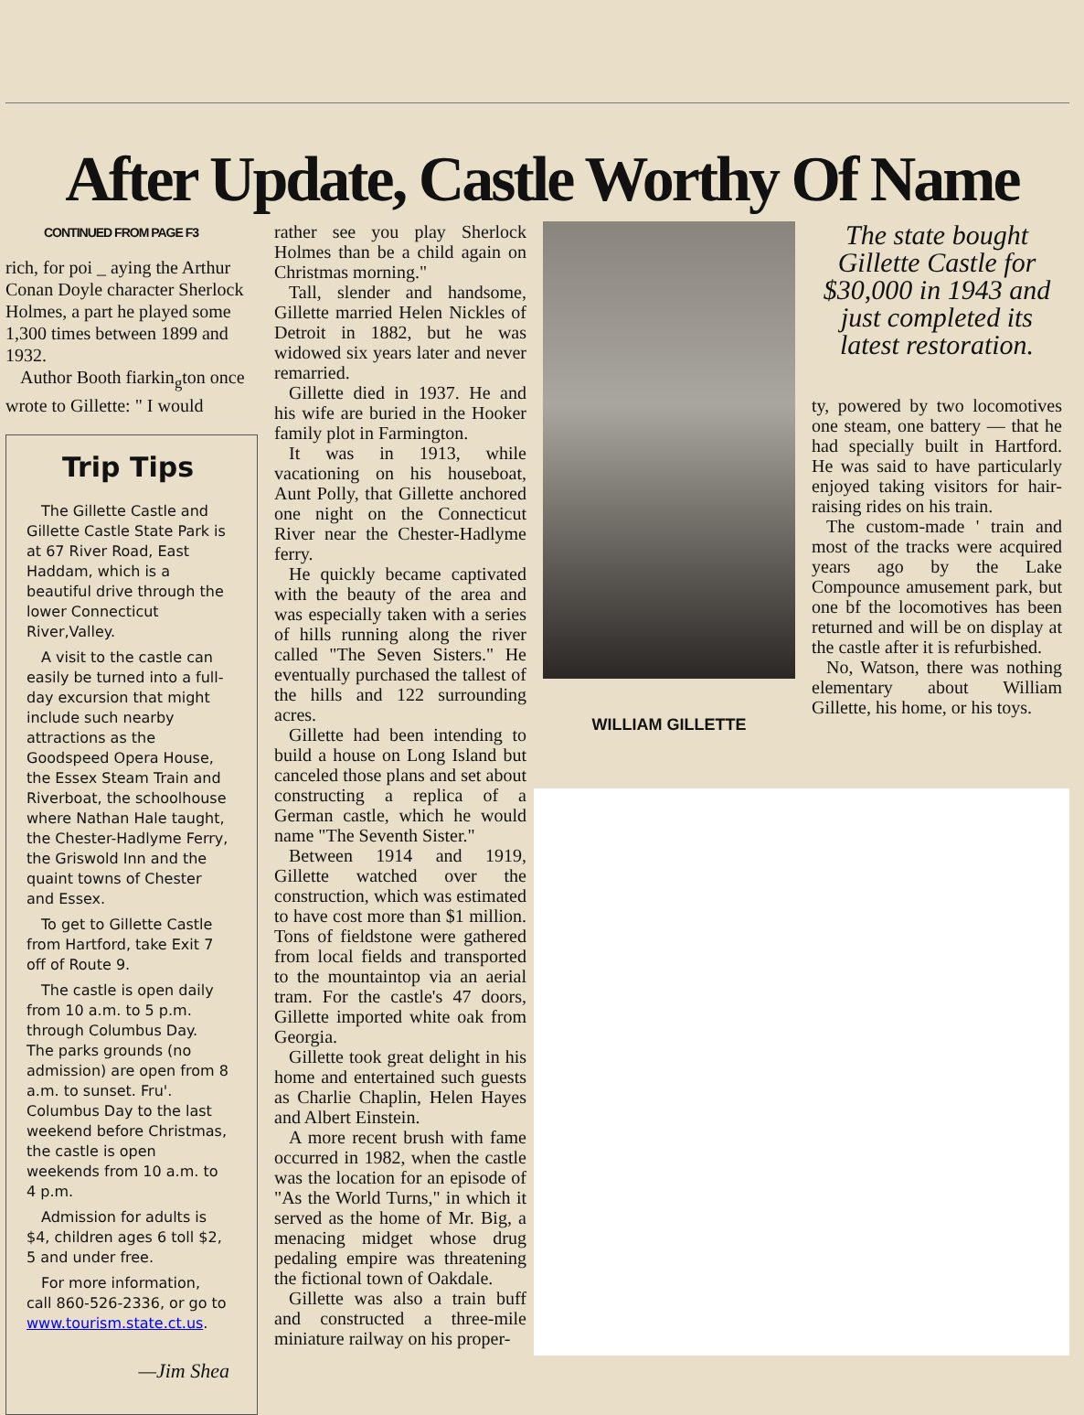After Update, Castle Worthy Of Name
CONTINUED FROM PAGE F3
rich, for poi _ aying the Arthur Conan Doyle character Sherlock Holmes, a part he played some 1,300 times between 1899 and 1932.
Author Booth fiarkin<sub>g</sub>ton once wrote to Gillette: " I would
Trip Tips
The Gillette Castle and Gillette Castle State Park is at 67 River Road, East Haddam, which is a beautiful drive through the lower Connecticut River,Valley.
A visit to the castle can easily be turned into a full-day excursion that might include such nearby attractions as the Goodspeed Opera House, the Essex Steam Train and Riverboat, the schoolhouse where Nathan Hale taught, the Chester-Hadlyme Ferry, the Griswold Inn and the quaint towns of Chester and Essex.
To get to Gillette Castle from Hartford, take Exit 7 off of Route 9.
The castle is open daily from 10 a.m. to 5 p.m. through Columbus Day. The parks grounds (no admission) are open from 8 a.m. to sunset. Fru'. Columbus Day to the last weekend before Christmas, the castle is open weekends from 10 a.m. to 4 p.m.
Admission for adults is $4, children ages 6 toll $2, 5 and under free.
For more information, call 860-526-2336, or go to www.tourism.state.ct.us.
—Jim Shea
rather see you play Sherlock Holmes than be a child again on Christmas morning."
Tall, slender and handsome, Gillette married Helen Nickles of Detroit in 1882, but he was widowed six years later and never remarried.
Gillette died in 1937. He and his wife are buried in the Hooker family plot in Farmington.
It was in 1913, while vacationing on his houseboat, Aunt Polly, that Gillette anchored one night on the Connecticut River near the Chester-Hadlyme ferry.
He quickly became captivated with the beauty of the area and was especially taken with a series of hills running along the river called "The Seven Sisters." He eventually purchased the tallest of the hills and 122 surrounding acres.
Gillette had been intending to build a house on Long Island but canceled those plans and set about constructing a replica of a German castle, which he would name "The Seventh Sister."
Between 1914 and 1919, Gillette watched over the construction, which was estimated to have cost more than $1 million. Tons of fieldstone were gathered from local fields and transported to the mountaintop via an aerial tram. For the castle's 47 doors, Gillette imported white oak from Georgia.
Gillette took great delight in his home and entertained such guests as Charlie Chaplin, Helen Hayes and Albert Einstein.
A more recent brush with fame occurred in 1982, when the castle was the location for an episode of "As the World Turns," in which it served as the home of Mr. Big, a menacing midget whose drug pedaling empire was threatening the fictional town of Oakdale.
Gillette was also a train buff and constructed a three-mile miniature railway on his proper-
WILLIAM GILLETTE
The state bought Gillette Castle for $30,000 in 1943 and just completed its latest restoration.
ty, powered by two locomotives one steam, one battery — that he had specially built in Hartford. He was said to have particularly enjoyed taking visitors for hair-raising rides on his train.
The custom-made ' train and most of the tracks were acquired years ago by the Lake Compounce amusement park, but one bf the locomotives has been returned and will be on display at the castle after it is refurbished.
No, Watson, there was nothing elementary about William Gillette, his home, or his toys.